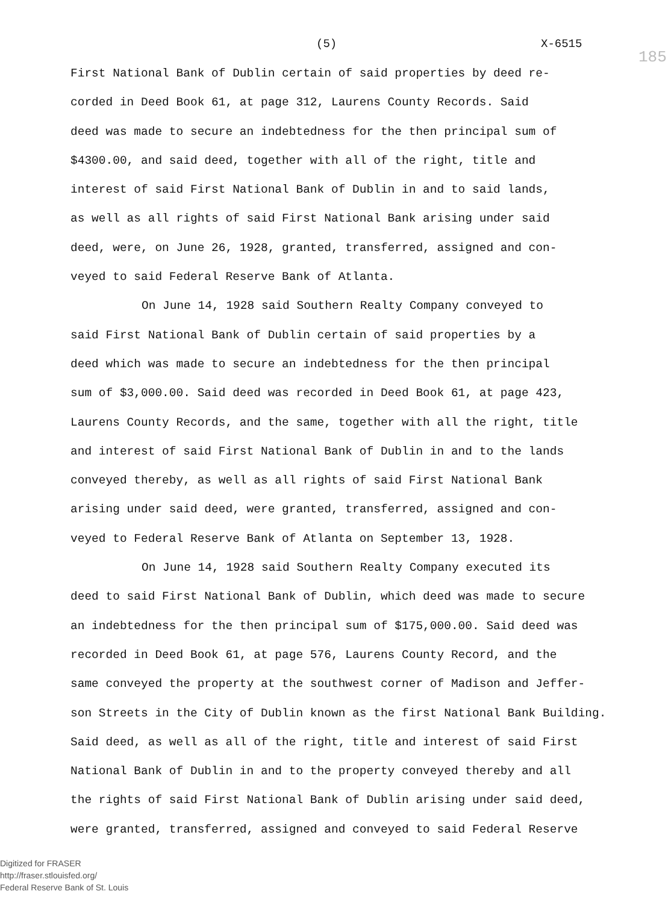(5) X-6515
185
First National Bank of Dublin certain of said properties by deed re-
corded in Deed Book 61, at page 312, Laurens County Records. Said
deed was made to secure an indebtedness for the then principal sum of
$4300.00, and said deed, together with all of the right, title and
interest of said First National Bank of Dublin in and to said lands,
as well as all rights of said First National Bank arising under said
deed, were, on June 26, 1928, granted, transferred, assigned and con-
veyed to said Federal Reserve Bank of Atlanta.
On June 14, 1928 said Southern Realty Company conveyed to
said First National Bank of Dublin certain of said properties by a
deed which was made to secure an indebtedness for the then principal
sum of $3,000.00. Said deed was recorded in Deed Book 61, at page 423,
Laurens County Records, and the same, together with all the right, title
and interest of said First National Bank of Dublin in and to the lands
conveyed thereby, as well as all rights of said First National Bank
arising under said deed, were granted, transferred, assigned and con-
veyed to Federal Reserve Bank of Atlanta on September 13, 1928.
On June 14, 1928 said Southern Realty Company executed its
deed to said First National Bank of Dublin, which deed was made to secure
an indebtedness for the then principal sum of $175,000.00. Said deed was
recorded in Deed Book 61, at page 576, Laurens County Record, and the
same conveyed the property at the southwest corner of Madison and Jeffer-
son Streets in the City of Dublin known as the first National Bank Building.
Said deed, as well as all of the right, title and interest of said First
National Bank of Dublin in and to the property conveyed thereby and all
the rights of said First National Bank of Dublin arising under said deed,
were granted, transferred, assigned and conveyed to said Federal Reserve
Digitized for FRASER
http://fraser.stlouisfed.org/
Federal Reserve Bank of St. Louis